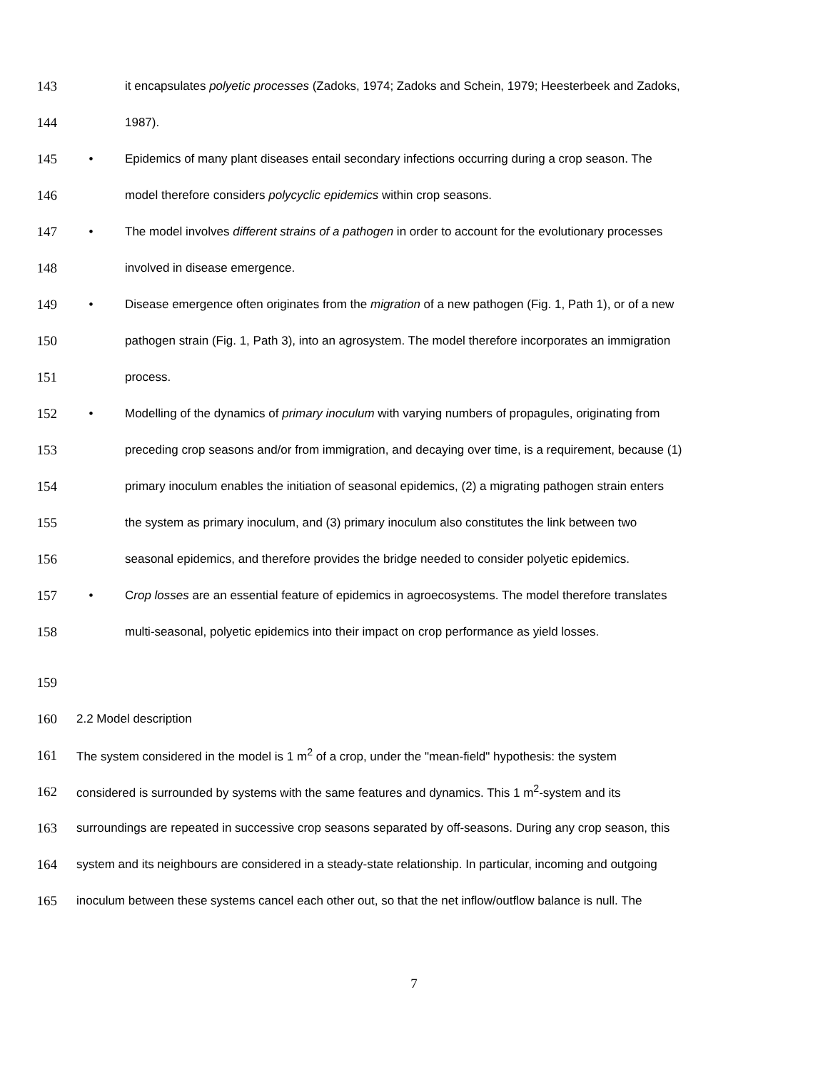143 it encapsulates polyetic processes (Zadoks, 1974; Zadoks and Schein, 1979; Heesterbeek and Zadoks,
144 1987).
145 • Epidemics of many plant diseases entail secondary infections occurring during a crop season. The
146 model therefore considers polycyclic epidemics within crop seasons.
147 • The model involves different strains of a pathogen in order to account for the evolutionary processes
148 involved in disease emergence.
149 • Disease emergence often originates from the migration of a new pathogen (Fig. 1, Path 1), or of a new
150 pathogen strain (Fig. 1, Path 3), into an agrosystem. The model therefore incorporates an immigration
151 process.
152 • Modelling of the dynamics of primary inoculum with varying numbers of propagules, originating from
153 preceding crop seasons and/or from immigration, and decaying over time, is a requirement, because (1)
154 primary inoculum enables the initiation of seasonal epidemics, (2) a migrating pathogen strain enters
155 the system as primary inoculum, and (3) primary inoculum also constitutes the link between two
156 seasonal epidemics, and therefore provides the bridge needed to consider polyetic epidemics.
157 • Crop losses are an essential feature of epidemics in agroecosystems. The model therefore translates
158 multi-seasonal, polyetic epidemics into their impact on crop performance as yield losses.
159
160 2.2 Model description
161 The system considered in the model is 1 m<sup>2</sup> of a crop, under the "mean-field" hypothesis: the system
162 considered is surrounded by systems with the same features and dynamics. This 1 m<sup>2</sup>-system and its
163 surroundings are repeated in successive crop seasons separated by off-seasons. During any crop season, this
164 system and its neighbours are considered in a steady-state relationship. In particular, incoming and outgoing
165 inoculum between these systems cancel each other out, so that the net inflow/outflow balance is null. The
7